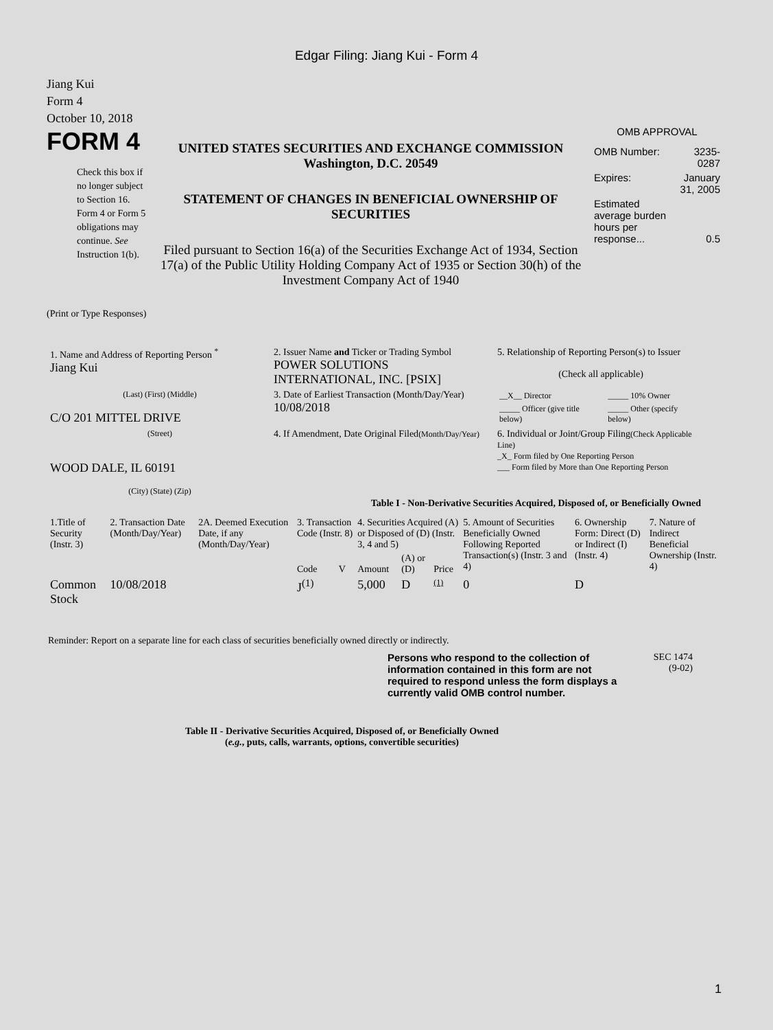Edgar Filing: Jiang Kui - Form 4
Jiang Kui
Form 4
October 10, 2018
FORM 4
Check this box if no longer subject to Section 16. Form 4 or Form 5 obligations may continue. See Instruction 1(b).
UNITED STATES SECURITIES AND EXCHANGE COMMISSION
Washington, D.C. 20549
STATEMENT OF CHANGES IN BENEFICIAL OWNERSHIP OF SECURITIES
Filed pursuant to Section 16(a) of the Securities Exchange Act of 1934, Section 17(a) of the Public Utility Holding Company Act of 1935 or Section 30(h) of the Investment Company Act of 1940
OMB APPROVAL
| OMB Number: | 3235-0287 |
| Expires: | January 31, 2005 |
| Estimated average burden hours per response... | 0.5 |
(Print or Type Responses)
| 1. Name and Address of Reporting Person <sup>*</sup> Jiang Kui | 2. Issuer Name and Ticker or Trading Symbol POWER SOLUTIONS INTERNATIONAL, INC. [PSIX] | 5. Relationship of Reporting Person(s) to Issuer (Check all applicable) |
| (Last) (First) (Middle) C/O 201 MITTEL DRIVE | 3. Date of Earliest Transaction (Month/Day/Year) 10/08/2018 | / __X__ Director / _____ 10% Owner / / _____ Officer (give title below) / _____ Other (specify below) / |
| (Street) WOOD DALE, IL 60191 (City) (State) (Zip) | 4. If Amendment, Date Original Filed (Month/Day/Year) | 6. Individual or Joint/Group Filing (Check Applicable Line) _X_ Form filed by One Reporting Person ___ Form filed by More than One Reporting Person |
Table I - Non-Derivative Securities Acquired, Disposed of, or Beneficially Owned
| 1.Title of Security (Instr. 3) | 2. Transaction Date (Month/Day/Year) | 2A. Deemed Execution Date, if any (Month/Day/Year) | 3. Transaction Code (Instr. 8) | | 4. Securities Acquired (A) or Disposed of (D) (Instr. 3, 4 and 5) | | | 5. Amount of Securities Beneficially Owned Following Reported Transaction(s) (Instr. 3 and 4) | 6. Ownership Form: Direct (D) or Indirect (I) (Instr. 4) | 7. Nature of Indirect Beneficial Ownership (Instr. 4) |
| --- | --- | --- | --- | --- | --- | --- | --- | --- | --- | --- |
| | | | Code | V | Amount | (A) or (D) | Price | | | |
| Common Stock | 10/08/2018 | | J<sup>(1)</sup> | | 5,000 | D | (1) | 0 | D | |
Reminder: Report on a separate line for each class of securities beneficially owned directly or indirectly.
Persons who respond to the collection of information contained in this form are not required to respond unless the form displays a currently valid OMB control number.
SEC 1474
(9-02)
Table II - Derivative Securities Acquired, Disposed of, or Beneficially Owned
(e.g., puts, calls, warrants, options, convertible securities)
1